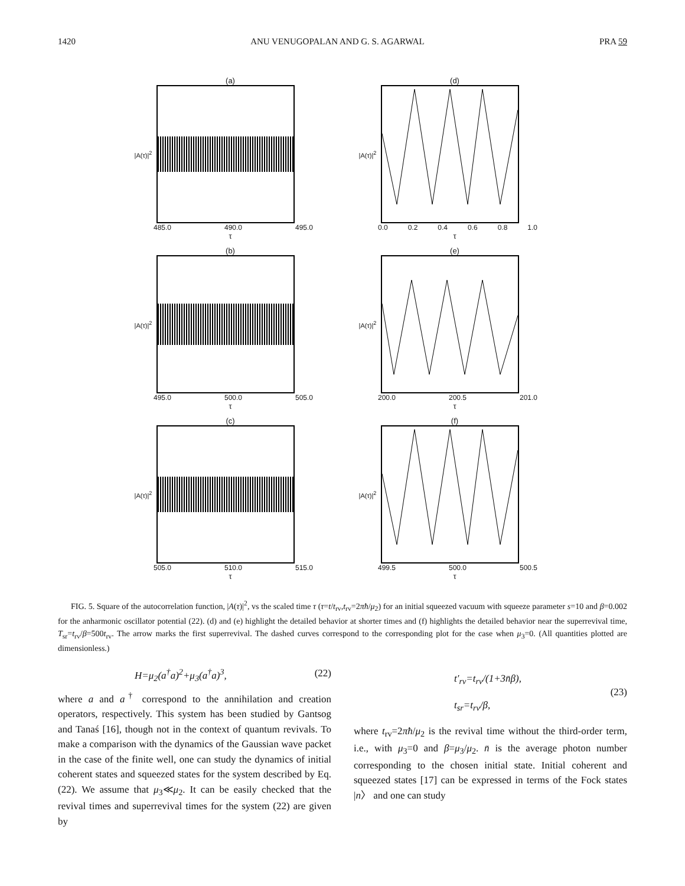1420 ANU VENUGOPALAN AND G. S. AGARWAL PRA 59
(a)
|A(τ)|<sup>2</sup>
485.0 490.0 495.0
τ
(d)
|A(τ)|<sup>2</sup>
0.0 0.2 0.4 0.6 0.8 1.0
τ
(b)
|A(τ)|<sup>2</sup>
495.0 500.0 505.0
τ
(e)
|A(τ)|<sup>2</sup>
200.0 200.5 201.0
τ
(c)
|A(τ)|<sup>2</sup>
505.0 510.0 515.0
τ
(f)
|A(τ)|<sup>2</sup>
499.5 500.0 500.5
τ
FIG. 5. Square of the autocorrelation function, |A(τ)|<sup>2</sup>, vs the scaled time τ (τ=t/t<sub>rv</sub>,t<sub>rv</sub>=2πħ/μ<sub>2</sub>) for an initial squeezed vacuum with squeeze parameter s=10 and β=0.002 for the anharmonic oscillator potential (22). (d) and (e) highlight the detailed behavior at shorter times and (f) highlights the detailed behavior near the superrevival time, T<sub>sr</sub>=t<sub>rv</sub>/β=500t<sub>rv</sub>. The arrow marks the first superrevival. The dashed curves correspond to the corresponding plot for the case when μ<sub>3</sub>=0. (All quantities plotted are dimensionless.)
H=μ<sub>2</sub>(a<sup>†</sup>a)<sup>2</sup>+μ<sub>3</sub>(a<sup>†</sup>a)<sup>3</sup>, (22)
where a and a<sup>†</sup> correspond to the annihilation and creation operators, respectively. This system has been studied by Gantsog and Tanaś [16], though not in the context of quantum revivals. To make a comparison with the dynamics of the Gaussian wave packet in the case of the finite well, one can study the dynamics of initial coherent states and squeezed states for the system described by Eq. (22). We assume that μ<sub>3</sub>≪μ<sub>2</sub>. It can be easily checked that the revival times and superrevival times for the system (22) are given by
t′<sub>rv</sub>=t<sub>rv</sub>/(1+3n̄β),
t<sub>sr</sub>=t<sub>rv</sub>/β, (23)
where t<sub>rv</sub>=2πħ/μ<sub>2</sub> is the revival time without the third-order term, i.e., with μ<sub>3</sub>=0 and β=μ<sub>3</sub>/μ<sub>2</sub>. n̄ is the average photon number corresponding to the chosen initial state. Initial coherent and squeezed states [17] can be expressed in terms of the Fock states |n〉 and one can study